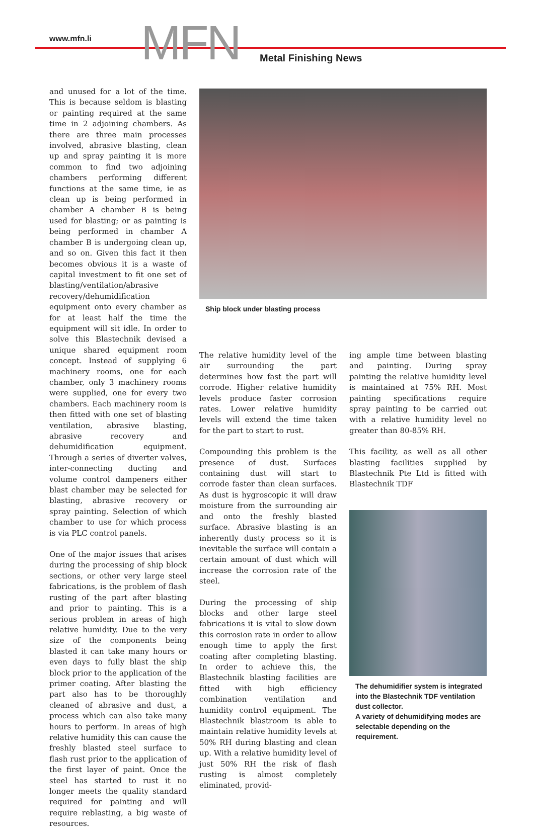www.mfn.li MFN Metal Finishing News
and unused for a lot of the time. This is because seldom is blasting or painting required at the same time in 2 adjoining chambers. As there are three main processes involved, abrasive blasting, clean up and spray painting it is more common to find two adjoining chambers performing different functions at the same time, ie as clean up is being performed in chamber A chamber B is being used for blasting; or as painting is being performed in chamber A chamber B is undergoing clean up, and so on. Given this fact it then becomes obvious it is a waste of capital investment to fit one set of blasting/ventilation/abrasive recovery/dehumidification equipment onto every chamber as for at least half the time the equipment will sit idle. In order to solve this Blastechnik devised a unique shared equipment room concept. Instead of supplying 6 machinery rooms, one for each chamber, only 3 machinery rooms were supplied, one for every two chambers. Each machinery room is then fitted with one set of blasting ventilation, abrasive blasting, abrasive recovery and dehumidification equipment. Through a series of diverter valves, inter-connecting ducting and volume control dampeners either blast chamber may be selected for blasting, abrasive recovery or spray painting. Selection of which chamber to use for which process is via PLC control panels.
One of the major issues that arises during the processing of ship block sections, or other very large steel fabrications, is the problem of flash rusting of the part after blasting and prior to painting. This is a serious problem in areas of high relative humidity. Due to the very size of the components being blasted it can take many hours or even days to fully blast the ship block prior to the application of the primer coating. After blasting the part also has to be thoroughly cleaned of abrasive and dust, a process which can also take many hours to perform. In areas of high relative humidity this can cause the freshly blasted steel surface to flash rust prior to the application of the first layer of paint. Once the steel has started to rust it no longer meets the quality standard required for painting and will require reblasting, a big waste of resources.
Ship block under blasting process
The relative humidity level of the air surrounding the part determines how fast the part will corrode. Higher relative humidity levels produce faster corrosion rates. Lower relative humidity levels will extend the time taken for the part to start to rust.
Compounding this problem is the presence of dust. Surfaces containing dust will start to corrode faster than clean surfaces. As dust is hygroscopic it will draw moisture from the surrounding air and onto the freshly blasted surface. Abrasive blasting is an inherently dusty process so it is inevitable the surface will contain a certain amount of dust which will increase the corrosion rate of the steel.
During the processing of ship blocks and other large steel fabrications it is vital to slow down this corrosion rate in order to allow enough time to apply the first coating after completing blasting. In order to achieve this, the Blastechnik blasting facilities are fitted with high efficiency combination ventilation and humidity control equipment. The Blastechnik blastroom is able to maintain relative humidity levels at 50% RH during blasting and clean up. With a relative humidity level of just 50% RH the risk of flash rusting is almost completely eliminated, provid-
ing ample time between blasting and painting. During spray painting the relative humidity level is maintained at 75% RH. Most painting specifications require spray painting to be carried out with a relative humidity level no greater than 80-85% RH.
This facility, as well as all other blasting facilities supplied by Blastechnik Pte Ltd is fitted with Blastechnik TDF
The dehumidifier system is integrated into the Blastechnik TDF ventilation dust collector.
A variety of dehumidifying modes are selectable depending on the requirement.